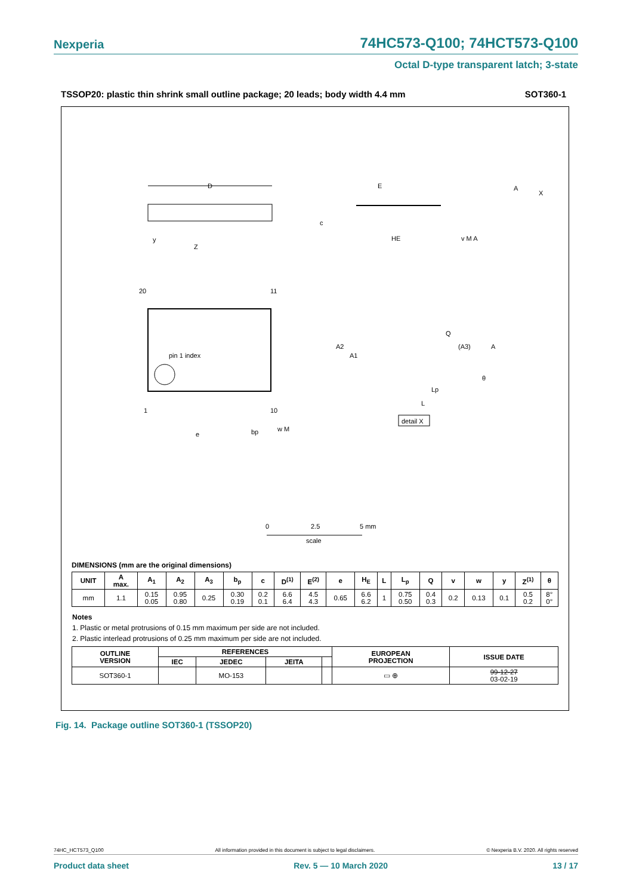Nexperia 74HC573-Q100; 74HCT573-Q100
Octal D-type transparent latch; 3-state
TSSOP20: plastic thin shrink small outline package; 20 leads; body width 4.4 mm SOT360-1
D
E
HE
c
A
X
pin 1 index
20
11
1
10
Z
e
bp
w M
y
A2
A1
Q
(A3)
A
θ
Lp
L
detail X
v M A
0
2.5
5 mm
scale
DIMENSIONS (mm are the original dimensions)
| UNIT | A max. | A<sub>1</sub> | A<sub>2</sub> | A<sub>3</sub> | b<sub>p</sub> | c | D<sup>(1)</sup> | E<sup>(2)</sup> | e | H<sub>E</sub> | L | L<sub>p</sub> | Q | v | w | y | Z<sup>(1)</sup> | θ |
| --- | --- | --- | --- | --- | --- | --- | --- | --- | --- | --- | --- | --- | --- | --- | --- | --- | --- | --- |
| mm | 1.1 | 0.15 0.05 | 0.95 0.80 | 0.25 | 0.30 0.19 | 0.2 0.1 | 6.6 6.4 | 4.5 4.3 | 0.65 | 6.6 6.2 | 1 | 0.75 0.50 | 0.4 0.3 | 0.2 | 0.13 | 0.1 | 0.5 0.2 | 8° 0° |
Notes
1. Plastic or metal protrusions of 0.15 mm maximum per side are not included.
2. Plastic interlead protrusions of 0.25 mm maximum per side are not included.
| OUTLINE VERSION | REFERENCES | | | | EUROPEAN PROJECTION | ISSUE DATE |
| --- | --- | --- | --- | --- | --- | --- |
| | IEC | JEDEC | JEITA | | | |
| SOT360-1 | | MO-153 | | | ▭ ⊕ | 99-12-27 03-02-19 |
Fig. 14. Package outline SOT360-1 (TSSOP20)
74HC_HCT573_Q100 All information provided in this document is subject to legal disclaimers. © Nexperia B.V. 2020. All rights reserved
Product data sheet Rev. 5 — 10 March 2020 13 / 17